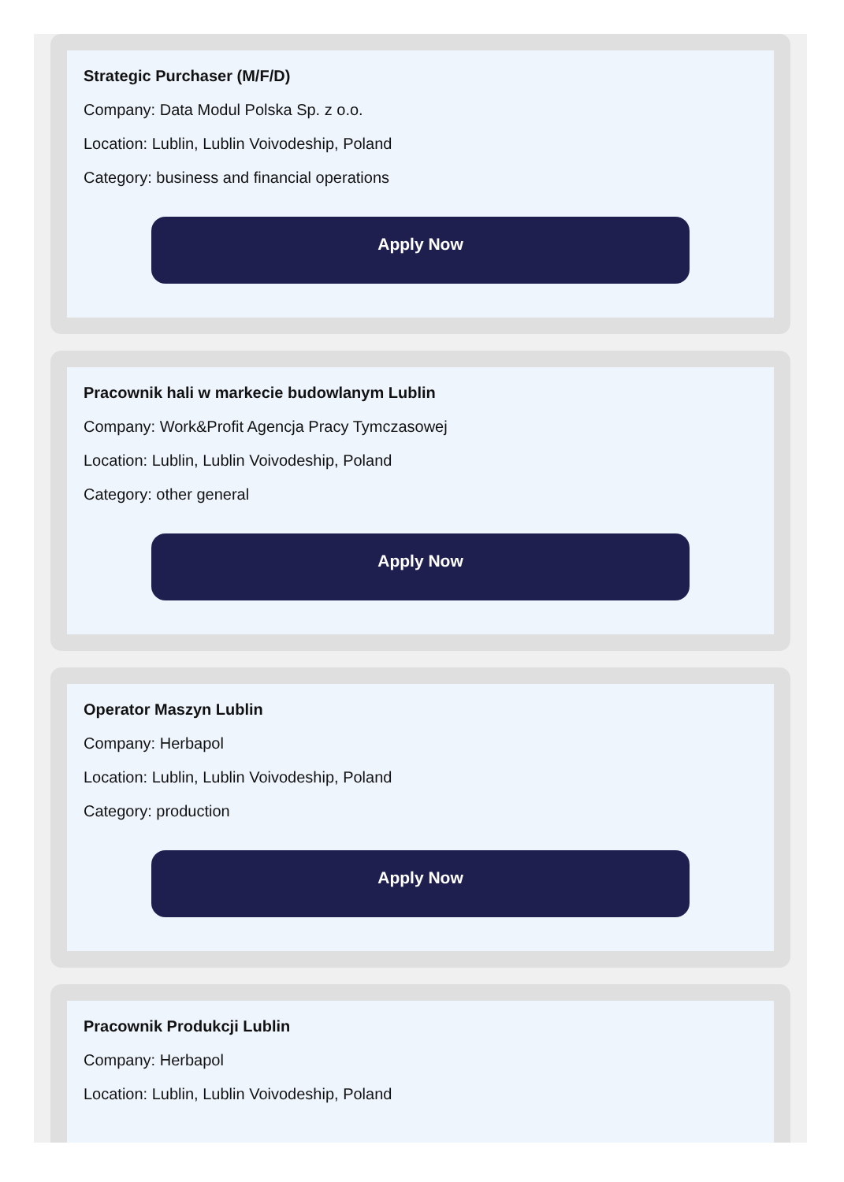Strategic Purchaser (M/F/D)
Company: Data Modul Polska Sp. z o.o.
Location: Lublin, Lublin Voivodeship, Poland
Category: business and financial operations
Apply Now
Pracownik hali w markecie budowlanym Lublin
Company: Work&Profit Agencja Pracy Tymczasowej
Location: Lublin, Lublin Voivodeship, Poland
Category: other general
Apply Now
Operator Maszyn Lublin
Company: Herbapol
Location: Lublin, Lublin Voivodeship, Poland
Category: production
Apply Now
Pracownik Produkcji Lublin
Company: Herbapol
Location: Lublin, Lublin Voivodeship, Poland